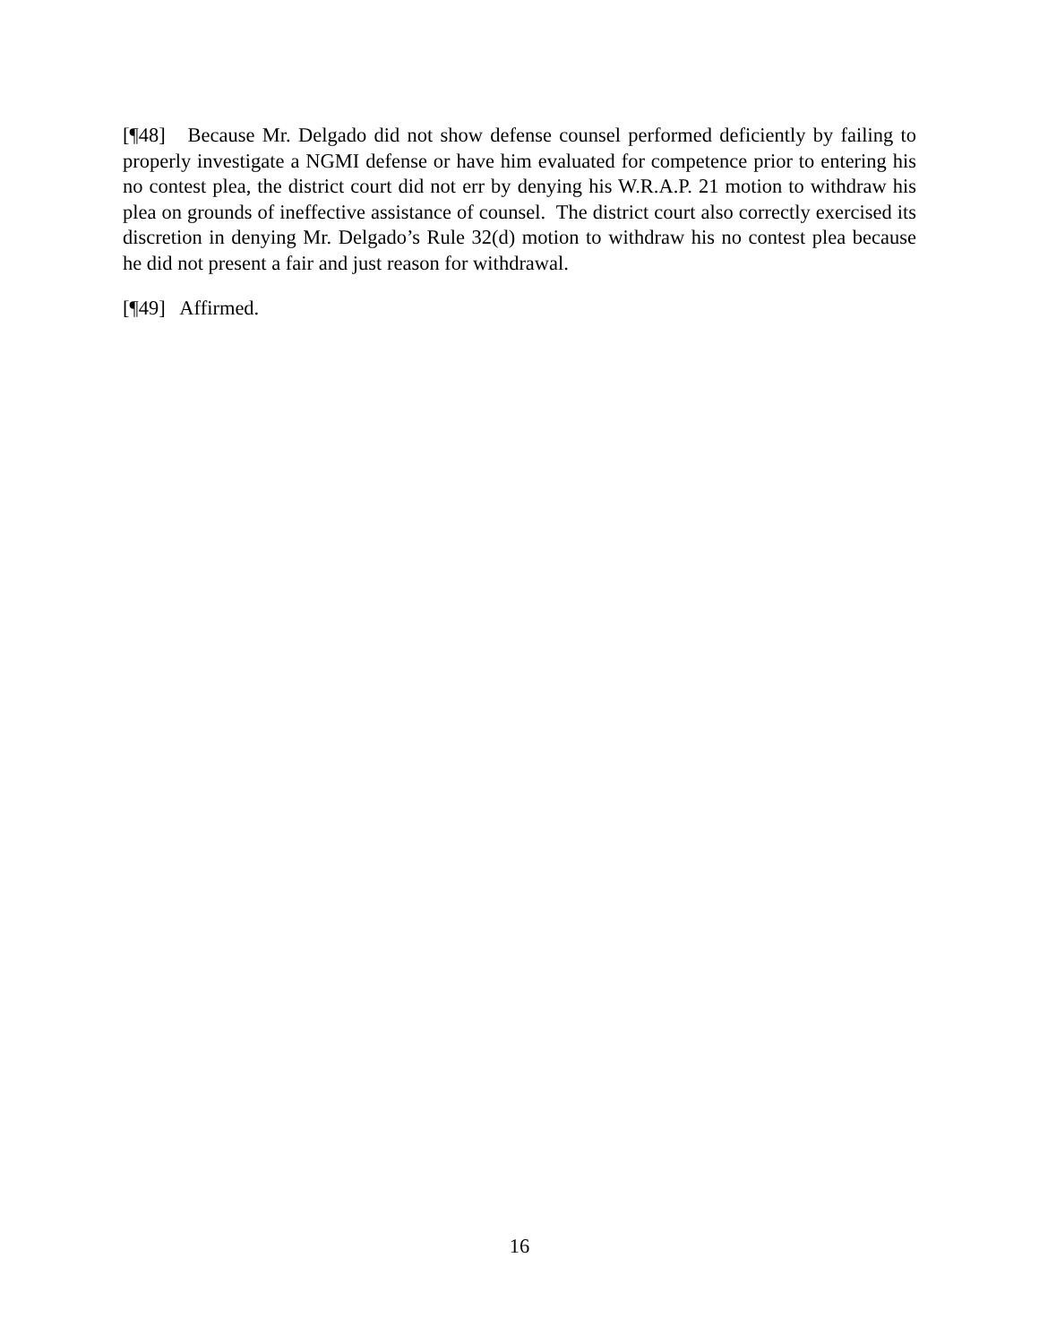[¶48] Because Mr. Delgado did not show defense counsel performed deficiently by failing to properly investigate a NGMI defense or have him evaluated for competence prior to entering his no contest plea, the district court did not err by denying his W.R.A.P. 21 motion to withdraw his plea on grounds of ineffective assistance of counsel. The district court also correctly exercised its discretion in denying Mr. Delgado’s Rule 32(d) motion to withdraw his no contest plea because he did not present a fair and just reason for withdrawal.
[¶49] Affirmed.
16